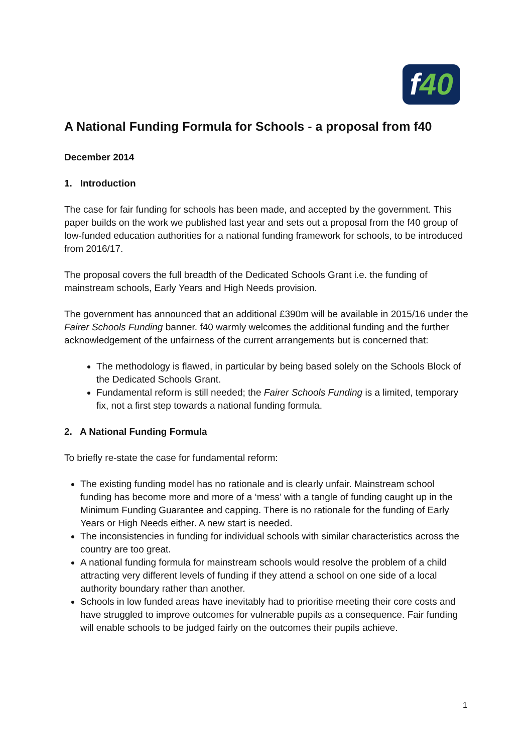f40
A National Funding Formula for Schools - a proposal from f40
December 2014
1. Introduction
The case for fair funding for schools has been made, and accepted by the government. This paper builds on the work we published last year and sets out a proposal from the f40 group of low-funded education authorities for a national funding framework for schools, to be introduced from 2016/17.
The proposal covers the full breadth of the Dedicated Schools Grant i.e. the funding of mainstream schools, Early Years and High Needs provision.
The government has announced that an additional £390m will be available in 2015/16 under the Fairer Schools Funding banner. f40 warmly welcomes the additional funding and the further acknowledgement of the unfairness of the current arrangements but is concerned that:
The methodology is flawed, in particular by being based solely on the Schools Block of the Dedicated Schools Grant.
Fundamental reform is still needed; the Fairer Schools Funding is a limited, temporary fix, not a first step towards a national funding formula.
2. A National Funding Formula
To briefly re-state the case for fundamental reform:
The existing funding model has no rationale and is clearly unfair. Mainstream school funding has become more and more of a ‘mess’ with a tangle of funding caught up in the Minimum Funding Guarantee and capping. There is no rationale for the funding of Early Years or High Needs either. A new start is needed.
The inconsistencies in funding for individual schools with similar characteristics across the country are too great.
A national funding formula for mainstream schools would resolve the problem of a child attracting very different levels of funding if they attend a school on one side of a local authority boundary rather than another.
Schools in low funded areas have inevitably had to prioritise meeting their core costs and have struggled to improve outcomes for vulnerable pupils as a consequence. Fair funding will enable schools to be judged fairly on the outcomes their pupils achieve.
1